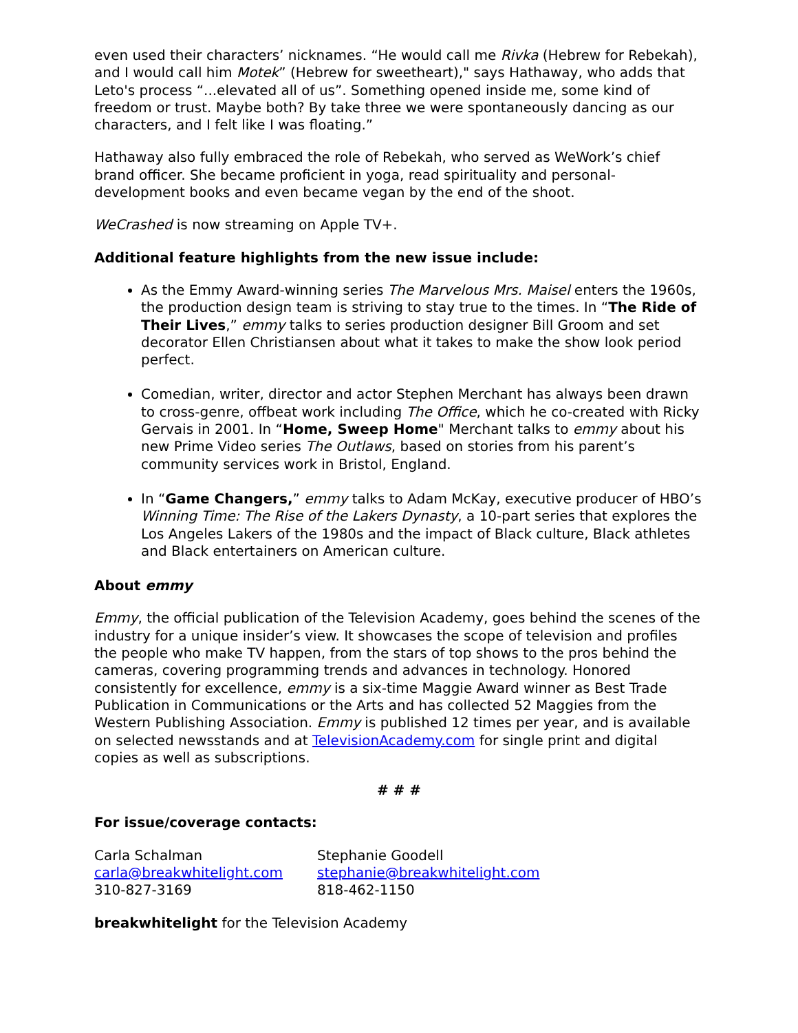even used their characters’ nicknames. “He would call me Rivka (Hebrew for Rebekah), and I would call him Motek” (Hebrew for sweetheart)," says Hathaway, who adds that Leto's process “...elevated all of us”. Something opened inside me, some kind of freedom or trust. Maybe both? By take three we were spontaneously dancing as our characters, and I felt like I was floating.”
Hathaway also fully embraced the role of Rebekah, who served as WeWork’s chief brand officer. She became proficient in yoga, read spirituality and personal-development books and even became vegan by the end of the shoot.
WeCrashed is now streaming on Apple TV+.
Additional feature highlights from the new issue include:
As the Emmy Award-winning series The Marvelous Mrs. Maisel enters the 1960s, the production design team is striving to stay true to the times. In “The Ride of Their Lives,” emmy talks to series production designer Bill Groom and set decorator Ellen Christiansen about what it takes to make the show look period perfect.
Comedian, writer, director and actor Stephen Merchant has always been drawn to cross-genre, offbeat work including The Office, which he co-created with Ricky Gervais in 2001. In “Home, Sweep Home" Merchant talks to emmy about his new Prime Video series The Outlaws, based on stories from his parent’s community services work in Bristol, England.
In “Game Changers,” emmy talks to Adam McKay, executive producer of HBO’s Winning Time: The Rise of the Lakers Dynasty, a 10-part series that explores the Los Angeles Lakers of the 1980s and the impact of Black culture, Black athletes and Black entertainers on American culture.
About emmy
Emmy, the official publication of the Television Academy, goes behind the scenes of the industry for a unique insider’s view. It showcases the scope of television and profiles the people who make TV happen, from the stars of top shows to the pros behind the cameras, covering programming trends and advances in technology. Honored consistently for excellence, emmy is a six-time Maggie Award winner as Best Trade Publication in Communications or the Arts and has collected 52 Maggies from the Western Publishing Association. Emmy is published 12 times per year, and is available on selected newsstands and at TelevisionAcademy.com for single print and digital copies as well as subscriptions.
# # #
For issue/coverage contacts:
Carla Schalman
carla@breakwhitelight.com
310-827-3169
Stephanie Goodell
stephanie@breakwhitelight.com
818-462-1150
breakwhitelight for the Television Academy